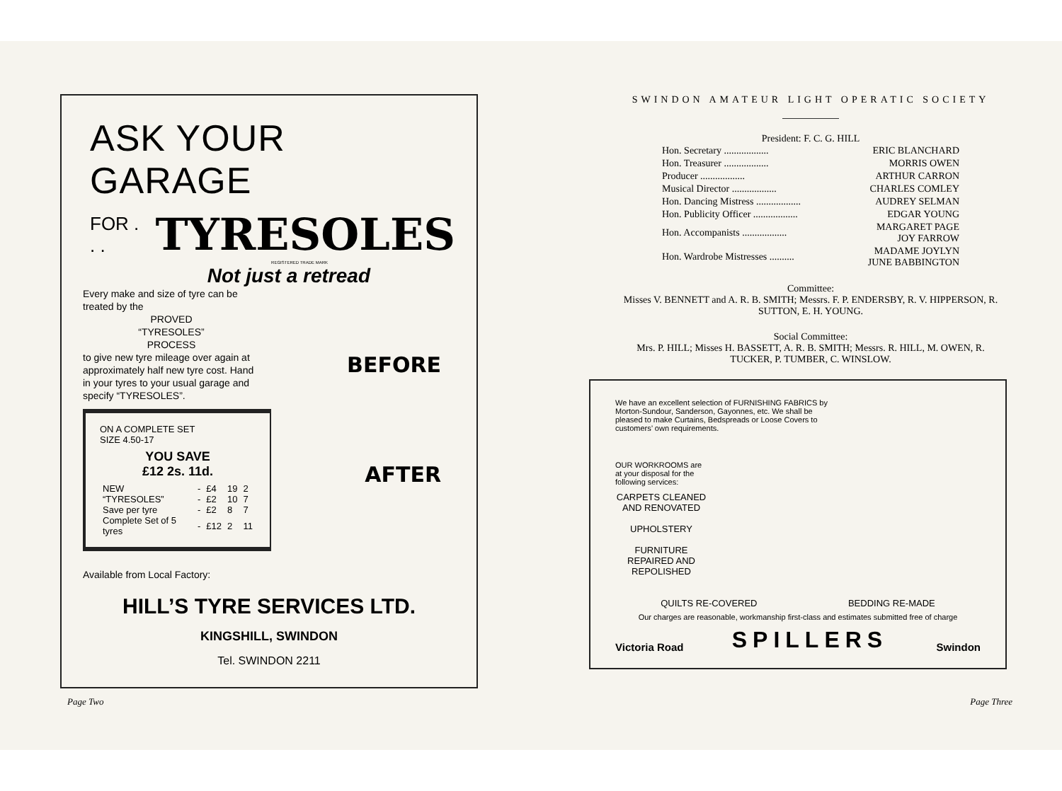ASK YOUR GARAGE
FOR . . . TYRESOLES
REGISTERED TRADE MARK
Not just a retread
Every make and size of tyre can be treated by the
PROVED
“TYRESOLES”
PROCESS
to give new tyre mileage over again at approximately half new tyre cost. Hand in your tyres to your usual garage and specify “TYRESOLES”.
ON A COMPLETE SET
SIZE 4.50-17
YOU SAVE
£12 2s. 11d.
| NEW | - | £4 | 19 | 2 |
| “TYRESOLES” | - | £2 | 10 | 7 |
| Save per tyre | - | £2 | 8 | 7 |
| Complete Set of 5 tyres | - | £12 | 2 | 11 |
BEFORE
AFTER
Available from Local Factory:
HILL’S TYRE SERVICES LTD.
KINGSHILL, SWINDON
Tel. SWINDON 2211
Page Two
SWINDON AMATEUR LIGHT OPERATIC SOCIETY
President: F. C. G. HILL
| Hon. Secretary .................. | ERIC BLANCHARD |
| Hon. Treasurer .................. | MORRIS OWEN |
| Producer .................. | ARTHUR CARRON |
| Musical Director .................. | CHARLES COMLEY |
| Hon. Dancing Mistress .................. | AUDREY SELMAN |
| Hon. Publicity Officer .................. | EDGAR YOUNG |
| Hon. Accompanists .................. | MARGARET PAGE JOY FARROW |
| Hon. Wardrobe Mistresses .......... | MADAME JOYLYN JUNE BABBINGTON |
Committee:
Misses V. BENNETT and A. R. B. SMITH; Messrs. F. P. ENDERSBY, R. V. HIPPERSON, R. SUTTON, E. H. YOUNG.
Social Committee:
Mrs. P. HILL; Misses H. BASSETT, A. R. B. SMITH; Messrs. R. HILL, M. OWEN, R. TUCKER, P. TUMBER, C. WINSLOW.
We have an excellent selection of FURNISHING FABRICS by Morton-Sundour, Sanderson, Gayonnes, etc. We shall be pleased to make Curtains, Bedspreads or Loose Covers to customers’ own requirements.
OUR WORKROOMS are at your disposal for the following services:
CARPETS CLEANED AND RENOVATED
UPHOLSTERY
FURNITURE REPAIRED AND REPOLISHED
QUILTS RE-COVERED BEDDING RE-MADE
Our charges are reasonable, workmanship first-class and estimates submitted free of charge
Victoria Road SPILLERS Swindon
Page Three